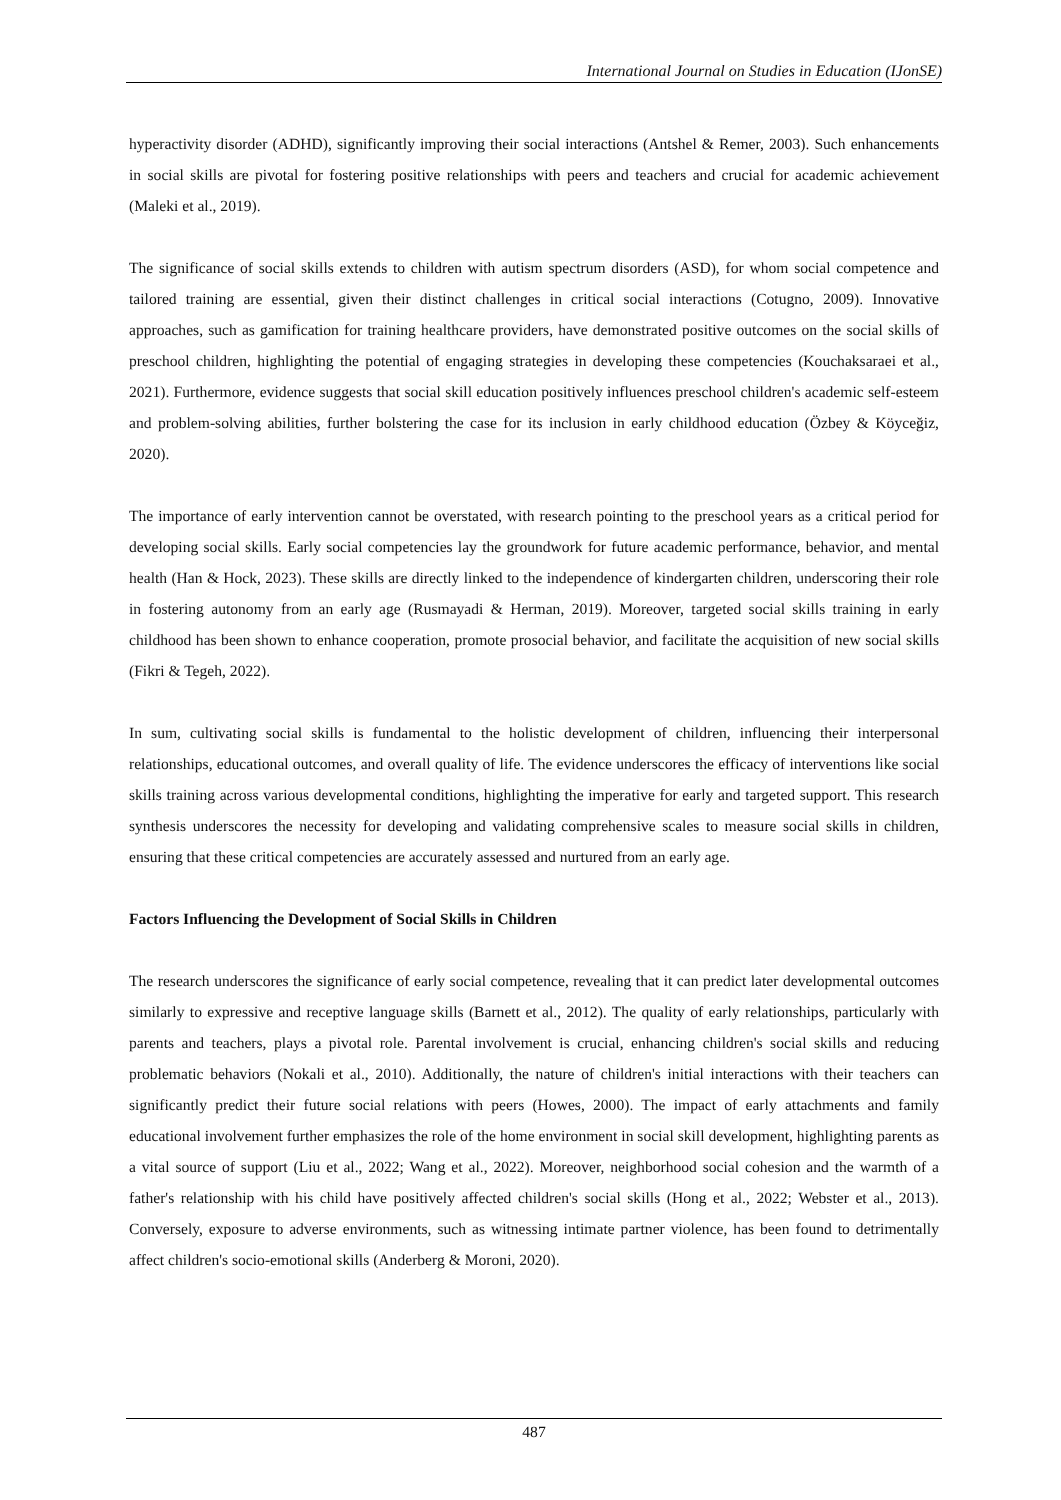International Journal on Studies in Education (IJonSE)
hyperactivity disorder (ADHD), significantly improving their social interactions (Antshel & Remer, 2003). Such enhancements in social skills are pivotal for fostering positive relationships with peers and teachers and crucial for academic achievement (Maleki et al., 2019).
The significance of social skills extends to children with autism spectrum disorders (ASD), for whom social competence and tailored training are essential, given their distinct challenges in critical social interactions (Cotugno, 2009). Innovative approaches, such as gamification for training healthcare providers, have demonstrated positive outcomes on the social skills of preschool children, highlighting the potential of engaging strategies in developing these competencies (Kouchaksaraei et al., 2021). Furthermore, evidence suggests that social skill education positively influences preschool children's academic self-esteem and problem-solving abilities, further bolstering the case for its inclusion in early childhood education (Özbey & Köyceğiz, 2020).
The importance of early intervention cannot be overstated, with research pointing to the preschool years as a critical period for developing social skills. Early social competencies lay the groundwork for future academic performance, behavior, and mental health (Han & Hock, 2023). These skills are directly linked to the independence of kindergarten children, underscoring their role in fostering autonomy from an early age (Rusmayadi & Herman, 2019). Moreover, targeted social skills training in early childhood has been shown to enhance cooperation, promote prosocial behavior, and facilitate the acquisition of new social skills (Fikri & Tegeh, 2022).
In sum, cultivating social skills is fundamental to the holistic development of children, influencing their interpersonal relationships, educational outcomes, and overall quality of life. The evidence underscores the efficacy of interventions like social skills training across various developmental conditions, highlighting the imperative for early and targeted support. This research synthesis underscores the necessity for developing and validating comprehensive scales to measure social skills in children, ensuring that these critical competencies are accurately assessed and nurtured from an early age.
Factors Influencing the Development of Social Skills in Children
The research underscores the significance of early social competence, revealing that it can predict later developmental outcomes similarly to expressive and receptive language skills (Barnett et al., 2012). The quality of early relationships, particularly with parents and teachers, plays a pivotal role. Parental involvement is crucial, enhancing children's social skills and reducing problematic behaviors (Nokali et al., 2010). Additionally, the nature of children's initial interactions with their teachers can significantly predict their future social relations with peers (Howes, 2000). The impact of early attachments and family educational involvement further emphasizes the role of the home environment in social skill development, highlighting parents as a vital source of support (Liu et al., 2022; Wang et al., 2022). Moreover, neighborhood social cohesion and the warmth of a father's relationship with his child have positively affected children's social skills (Hong et al., 2022; Webster et al., 2013). Conversely, exposure to adverse environments, such as witnessing intimate partner violence, has been found to detrimentally affect children's socio-emotional skills (Anderberg & Moroni, 2020).
487